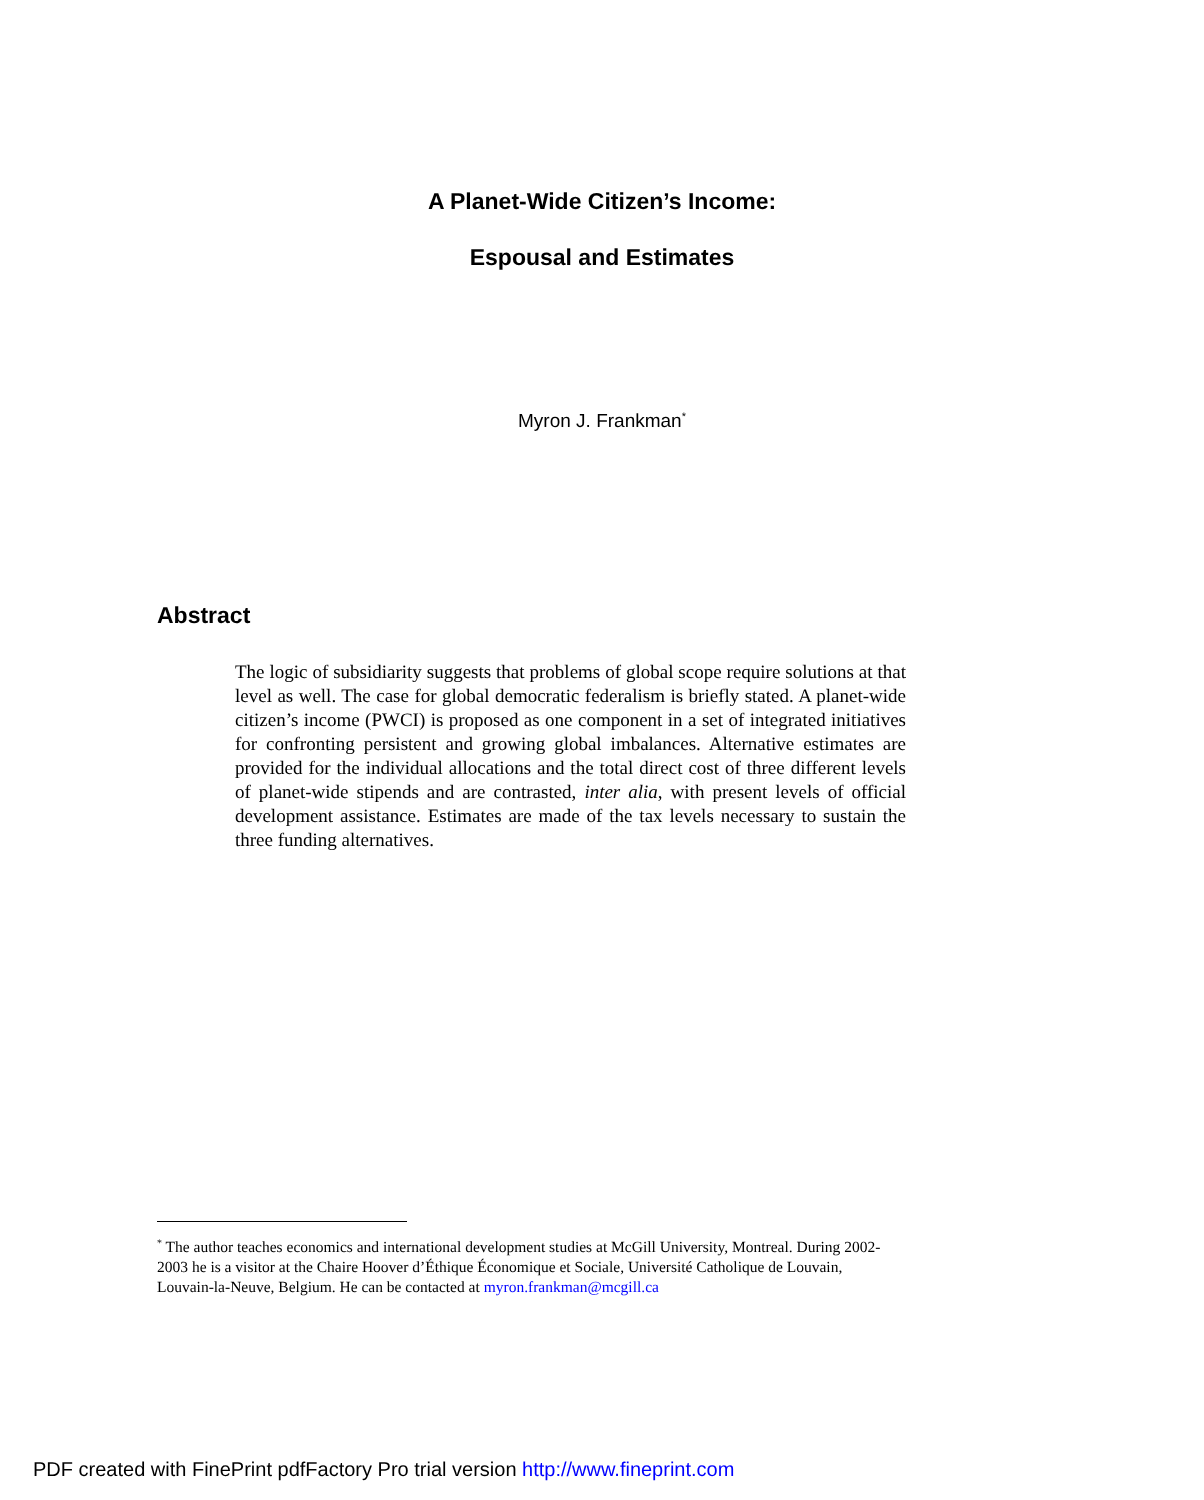A Planet-Wide Citizen’s Income:
Espousal and Estimates
Myron J. Frankman<sup>*</sup>
Abstract
The logic of subsidiarity suggests that problems of global scope require solutions at that level as well. The case for global democratic federalism is briefly stated. A planet-wide citizen’s income (PWCI) is proposed as one component in a set of integrated initiatives for confronting persistent and growing global imbalances. Alternative estimates are provided for the individual allocations and the total direct cost of three different levels of planet-wide stipends and are contrasted, inter alia, with present levels of official development assistance. Estimates are made of the tax levels necessary to sustain the three funding alternatives.
<sup>*</sup> The author teaches economics and international development studies at McGill University, Montreal. During 2002-2003 he is a visitor at the Chaire Hoover d’Éthique Économique et Sociale, Université Catholique de Louvain, Louvain-la-Neuve, Belgium. He can be contacted at myron.frankman@mcgill.ca
PDF created with FinePrint pdfFactory Pro trial version http://www.fineprint.com